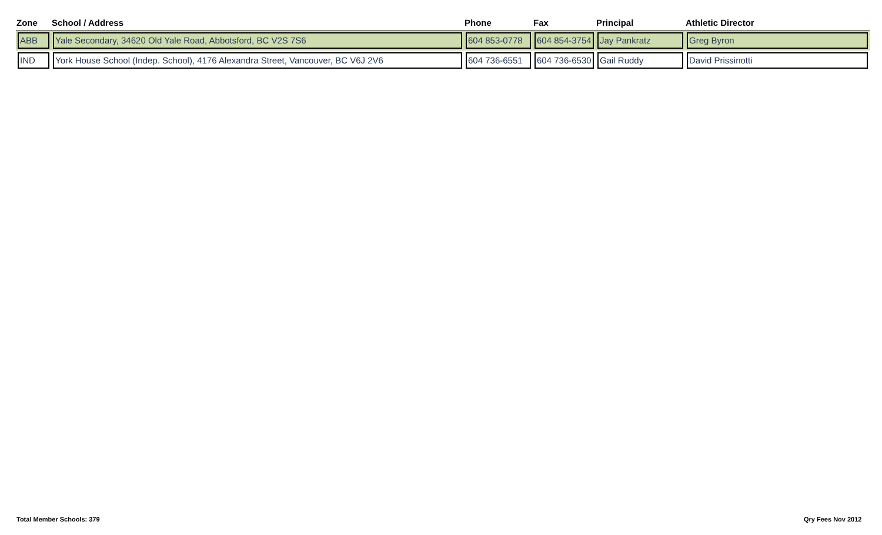| Zone | School / Address | Phone | Fax | Principal | Athletic Director |
| --- | --- | --- | --- | --- | --- |
| ABB | Yale Secondary, 34620 Old Yale Road, Abbotsford, BC V2S 7S6 | 604 853-0778 | 604 854-3754 | Jay Pankratz | Greg Byron |
| IND | York House School (Indep. School), 4176 Alexandra Street, Vancouver, BC V6J 2V6 | 604 736-6551 | 604 736-6530 | Gail Ruddy | David Prissinotti |
Total Member Schools: 379 Qry Fees Nov 2012